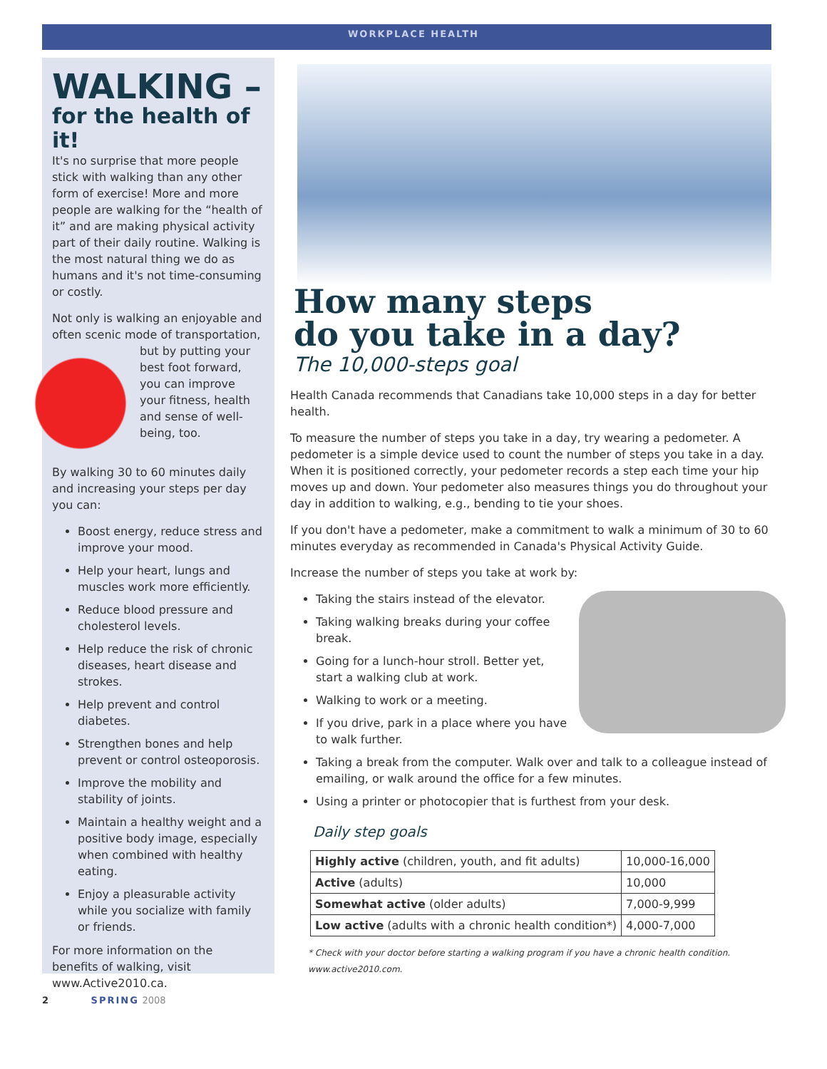WORKPLACE HEALTH
WALKING –
for the health of it!
It's no surprise that more people stick with walking than any other form of exercise! More and more people are walking for the “health of it” and are making physical activity part of their daily routine. Walking is the most natural thing we do as humans and it's not time-consuming or costly.
Not only is walking an enjoyable and often scenic mode of transportation, but by putting your best foot forward, you can improve your fitness, health and sense of well-being, too.
By walking 30 to 60 minutes daily and increasing your steps per day you can:
Boost energy, reduce stress and improve your mood.
Help your heart, lungs and muscles work more efficiently.
Reduce blood pressure and cholesterol levels.
Help reduce the risk of chronic diseases, heart disease and strokes.
Help prevent and control diabetes.
Strengthen bones and help prevent or control osteoporosis.
Improve the mobility and stability of joints.
Maintain a healthy weight and a positive body image, especially when combined with healthy eating.
Enjoy a pleasurable activity while you socialize with family or friends.
For more information on the benefits of walking, visit www.Active2010.ca.
How many steps
do you take in a day?
The 10,000-steps goal
Health Canada recommends that Canadians take 10,000 steps in a day for better health.
To measure the number of steps you take in a day, try wearing a pedometer. A pedometer is a simple device used to count the number of steps you take in a day. When it is positioned correctly, your pedometer records a step each time your hip moves up and down. Your pedometer also measures things you do throughout your day in addition to walking, e.g., bending to tie your shoes.
If you don't have a pedometer, make a commitment to walk a minimum of 30 to 60 minutes everyday as recommended in Canada's Physical Activity Guide.
Increase the number of steps you take at work by:
Taking the stairs instead of the elevator.
Taking walking breaks during your coffee break.
Going for a lunch-hour stroll. Better yet, start a walking club at work.
Walking to work or a meeting.
If you drive, park in a place where you have to walk further.
Taking a break from the computer. Walk over and talk to a colleague instead of emailing, or walk around the office for a few minutes.
Using a printer or photocopier that is furthest from your desk.
Daily step goals
| Highly active (children, youth, and fit adults) | 10,000-16,000 |
| Active (adults) | 10,000 |
| Somewhat active (older adults) | 7,000-9,999 |
| Low active (adults with a chronic health condition*) | 4,000-7,000 |
* Check with your doctor before starting a walking program if you have a chronic health condition.
www.active2010.com.
2 SPRING 2008